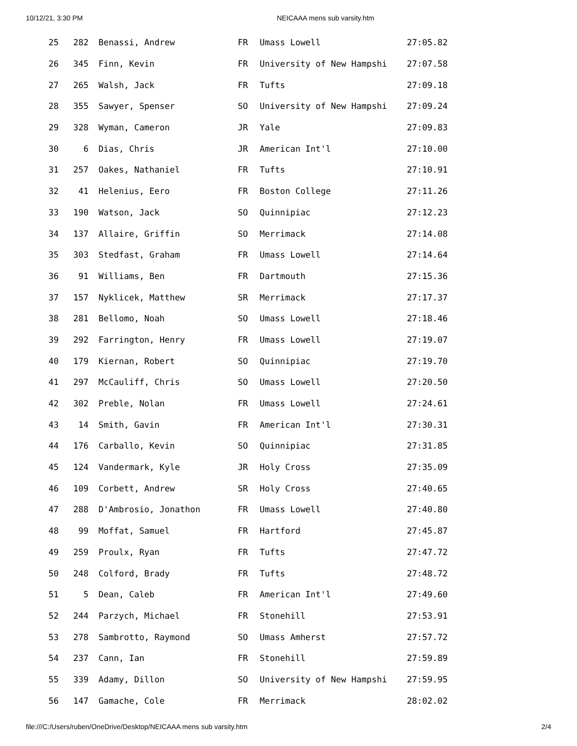10/12/21, 3:30 PM NEICAAA mens sub varsity.htm
| 25 | 282 | Benassi, Andrew | FR | Umass Lowell | 27:05.82 |
| 26 | 345 | Finn, Kevin | FR | University of New Hampshi | 27:07.58 |
| 27 | 265 | Walsh, Jack | FR | Tufts | 27:09.18 |
| 28 | 355 | Sawyer, Spenser | SO | University of New Hampshi | 27:09.24 |
| 29 | 328 | Wyman, Cameron | JR | Yale | 27:09.83 |
| 30 | 6 | Dias, Chris | JR | American Int'l | 27:10.00 |
| 31 | 257 | Oakes, Nathaniel | FR | Tufts | 27:10.91 |
| 32 | 41 | Helenius, Eero | FR | Boston College | 27:11.26 |
| 33 | 190 | Watson, Jack | SO | Quinnipiac | 27:12.23 |
| 34 | 137 | Allaire, Griffin | SO | Merrimack | 27:14.08 |
| 35 | 303 | Stedfast, Graham | FR | Umass Lowell | 27:14.64 |
| 36 | 91 | Williams, Ben | FR | Dartmouth | 27:15.36 |
| 37 | 157 | Nyklicek, Matthew | SR | Merrimack | 27:17.37 |
| 38 | 281 | Bellomo, Noah | SO | Umass Lowell | 27:18.46 |
| 39 | 292 | Farrington, Henry | FR | Umass Lowell | 27:19.07 |
| 40 | 179 | Kiernan, Robert | SO | Quinnipiac | 27:19.70 |
| 41 | 297 | McCauliff, Chris | SO | Umass Lowell | 27:20.50 |
| 42 | 302 | Preble, Nolan | FR | Umass Lowell | 27:24.61 |
| 43 | 14 | Smith, Gavin | FR | American Int'l | 27:30.31 |
| 44 | 176 | Carballo, Kevin | SO | Quinnipiac | 27:31.85 |
| 45 | 124 | Vandermark, Kyle | JR | Holy Cross | 27:35.09 |
| 46 | 109 | Corbett, Andrew | SR | Holy Cross | 27:40.65 |
| 47 | 288 | D'Ambrosio, Jonathon | FR | Umass Lowell | 27:40.80 |
| 48 | 99 | Moffat, Samuel | FR | Hartford | 27:45.87 |
| 49 | 259 | Proulx, Ryan | FR | Tufts | 27:47.72 |
| 50 | 248 | Colford, Brady | FR | Tufts | 27:48.72 |
| 51 | 5 | Dean, Caleb | FR | American Int'l | 27:49.60 |
| 52 | 244 | Parzych, Michael | FR | Stonehill | 27:53.91 |
| 53 | 278 | Sambrotto, Raymond | SO | Umass Amherst | 27:57.72 |
| 54 | 237 | Cann, Ian | FR | Stonehill | 27:59.89 |
| 55 | 339 | Adamy, Dillon | SO | University of New Hampshi | 27:59.95 |
| 56 | 147 | Gamache, Cole | FR | Merrimack | 28:02.02 |
file:///C:/Users/ruben/OneDrive/Desktop/NEICAAA mens sub varsity.htm 2/4